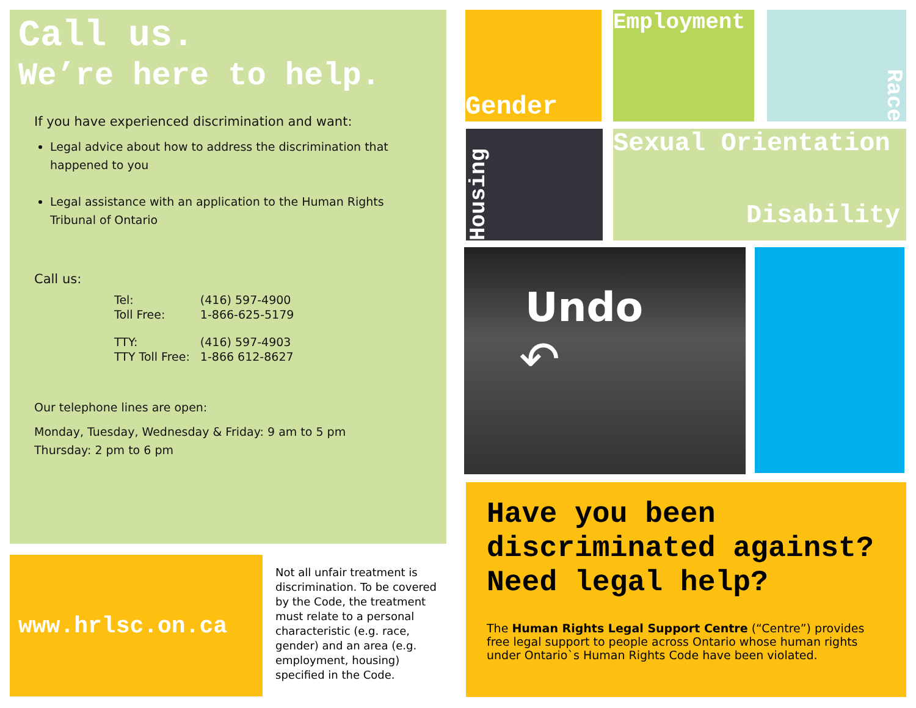Call us.
We’re here to help.
If you have experienced discrimination and want:
Legal advice about how to address the discrimination that happened to you
Legal assistance with an application to the Human Rights Tribunal of Ontario
Call us:
| Tel: | (416) 597-4900 |
| Toll Free: | 1-866-625-5179 |
| TTY: | (416) 597-4903 |
| TTY Toll Free: | 1-866 612-8627 |
Our telephone lines are open:
Monday, Tuesday, Wednesday & Friday: 9 am to 5 pm
Thursday: 2 pm to 6 pm
www.hrlsc.on.ca
Not all unfair treatment is discrimination. To be covered by the Code, the treatment must relate to a personal characteristic (e.g. race, gender) and an area (e.g. employment, housing) specified in the Code.
Gender Employment
Race
Housing
Sexual Orientation
Disability
Undo
↶
Have you been discriminated against? Need legal help?
The Human Rights Legal Support Centre (“Centre”) provides free legal support to people across Ontario whose human rights under Ontario`s Human Rights Code have been violated.